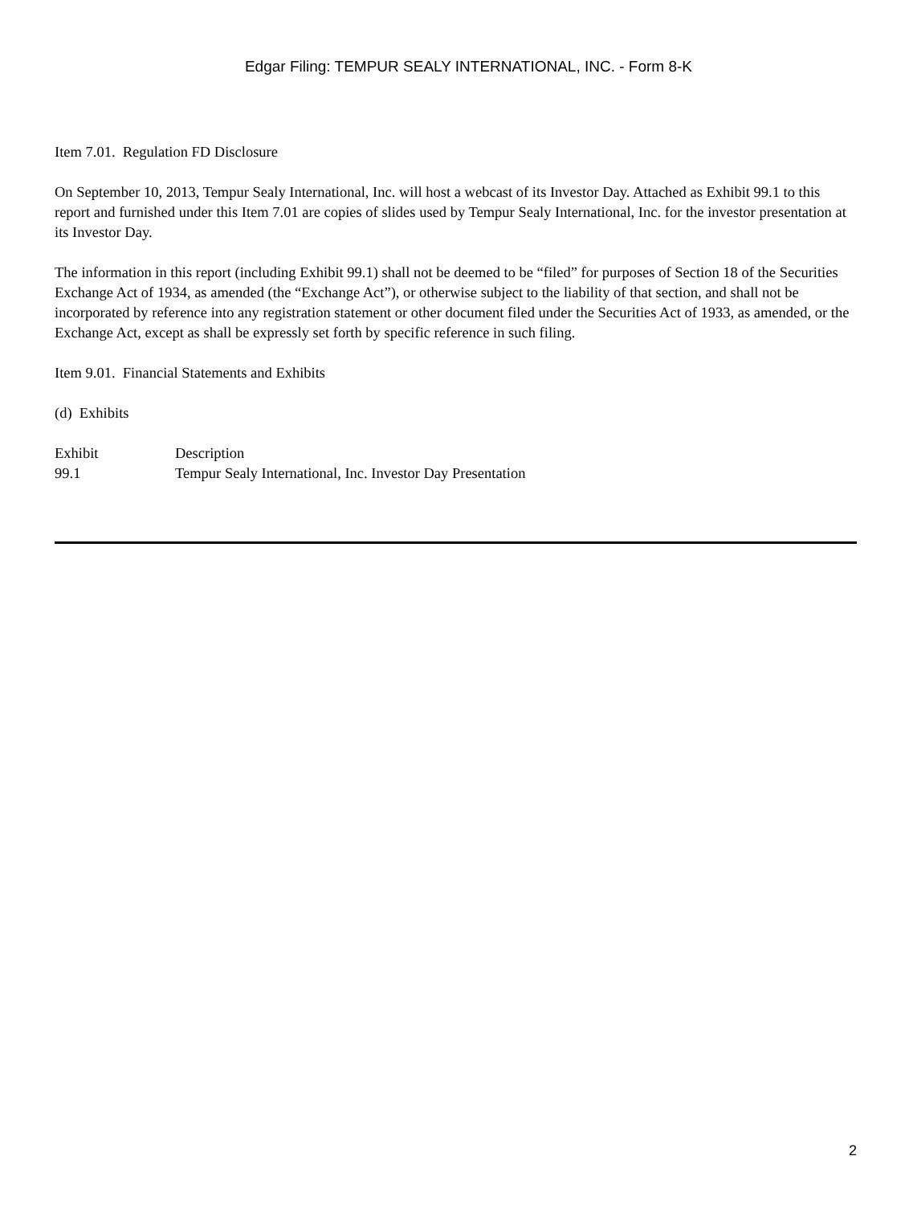Edgar Filing: TEMPUR SEALY INTERNATIONAL, INC. - Form 8-K
Item 7.01. Regulation FD Disclosure
On September 10, 2013, Tempur Sealy International, Inc. will host a webcast of its Investor Day. Attached as Exhibit 99.1 to this report and furnished under this Item 7.01 are copies of slides used by Tempur Sealy International, Inc. for the investor presentation at its Investor Day.
The information in this report (including Exhibit 99.1) shall not be deemed to be “filed” for purposes of Section 18 of the Securities Exchange Act of 1934, as amended (the “Exchange Act”), or otherwise subject to the liability of that section, and shall not be incorporated by reference into any registration statement or other document filed under the Securities Act of 1933, as amended, or the Exchange Act, except as shall be expressly set forth by specific reference in such filing.
Item 9.01. Financial Statements and Exhibits
(d) Exhibits
| Exhibit | Description |
| 99.1 | Tempur Sealy International, Inc. Investor Day Presentation |
2